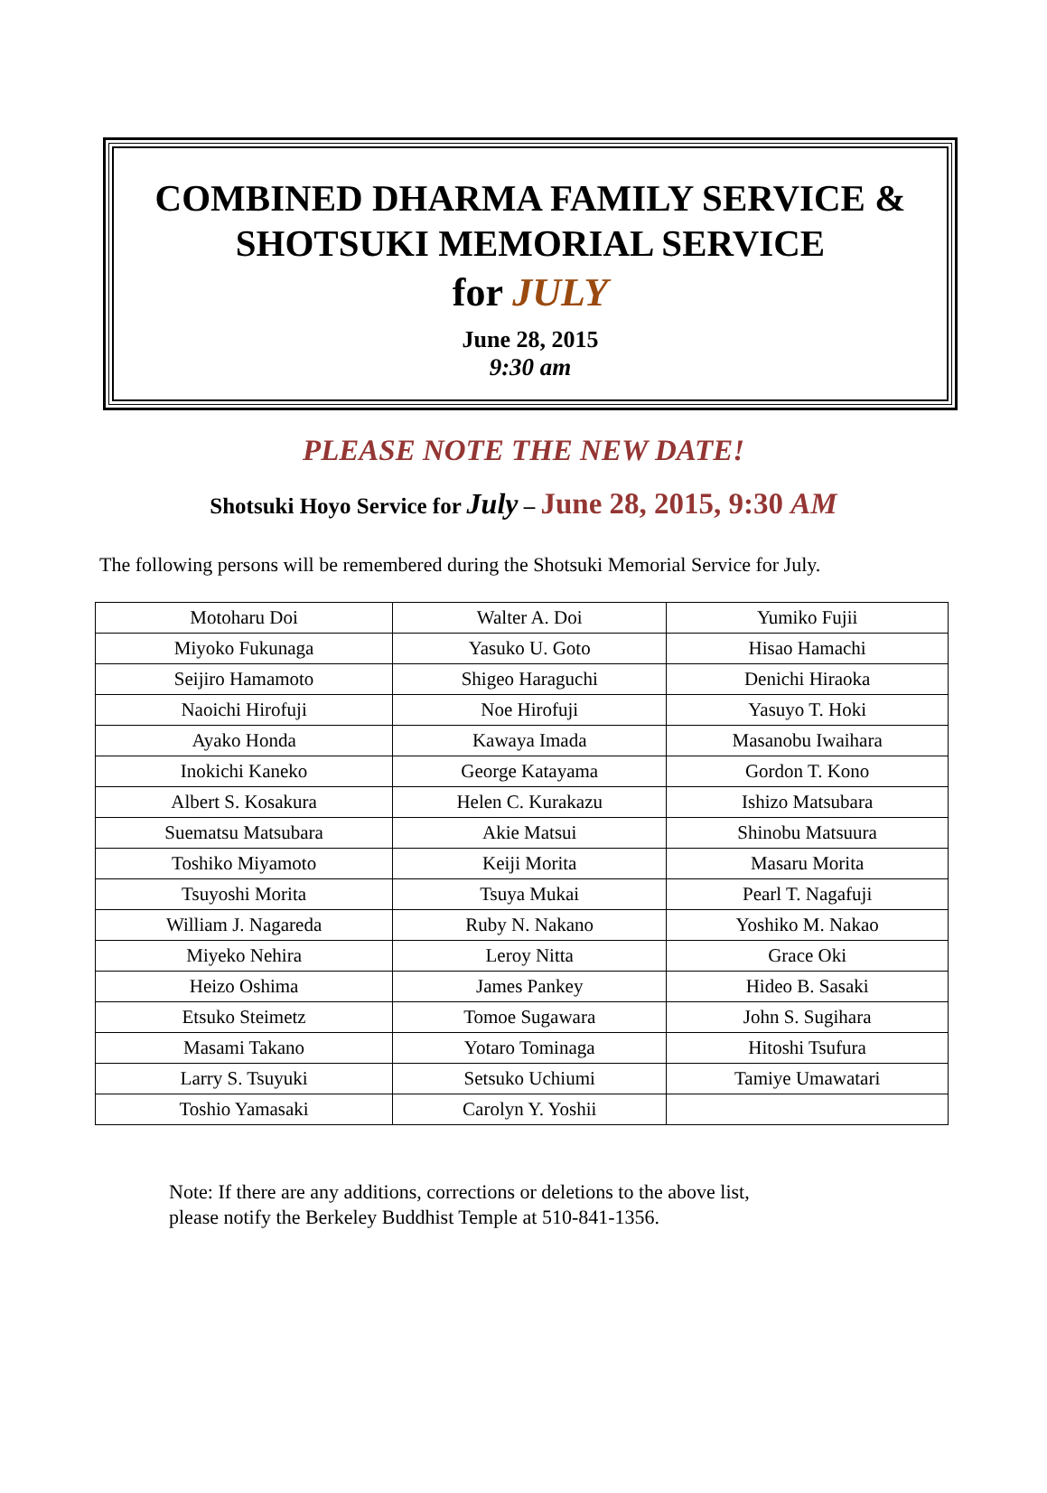COMBINED DHARMA FAMILY SERVICE &
SHOTSUKI MEMORIAL SERVICE
for JULY
June 28, 2015
9:30 am
PLEASE NOTE THE NEW DATE!
Shotsuki Hoyo Service for July – June 28, 2015, 9:30 AM
The following persons will be remembered during the Shotsuki Memorial Service for July.
| Motoharu Doi | Walter A. Doi | Yumiko Fujii |
| Miyoko Fukunaga | Yasuko U. Goto | Hisao Hamachi |
| Seijiro Hamamoto | Shigeo Haraguchi | Denichi Hiraoka |
| Naoichi Hirofuji | Noe Hirofuji | Yasuyo T. Hoki |
| Ayako Honda | Kawaya Imada | Masanobu Iwaihara |
| Inokichi Kaneko | George Katayama | Gordon T. Kono |
| Albert S. Kosakura | Helen C. Kurakazu | Ishizo Matsubara |
| Suematsu Matsubara | Akie Matsui | Shinobu Matsuura |
| Toshiko Miyamoto | Keiji Morita | Masaru Morita |
| Tsuyoshi Morita | Tsuya Mukai | Pearl T. Nagafuji |
| William J. Nagareda | Ruby N. Nakano | Yoshiko M. Nakao |
| Miyeko Nehira | Leroy Nitta | Grace Oki |
| Heizo Oshima | James Pankey | Hideo B. Sasaki |
| Etsuko Steimetz | Tomoe Sugawara | John S. Sugihara |
| Masami Takano | Yotaro Tominaga | Hitoshi Tsufura |
| Larry S. Tsuyuki | Setsuko Uchiumi | Tamiye Umawatari |
| Toshio Yamasaki | Carolyn Y. Yoshii | |
Note: If there are any additions, corrections or deletions to the above list,
please notify the Berkeley Buddhist Temple at 510-841-1356.